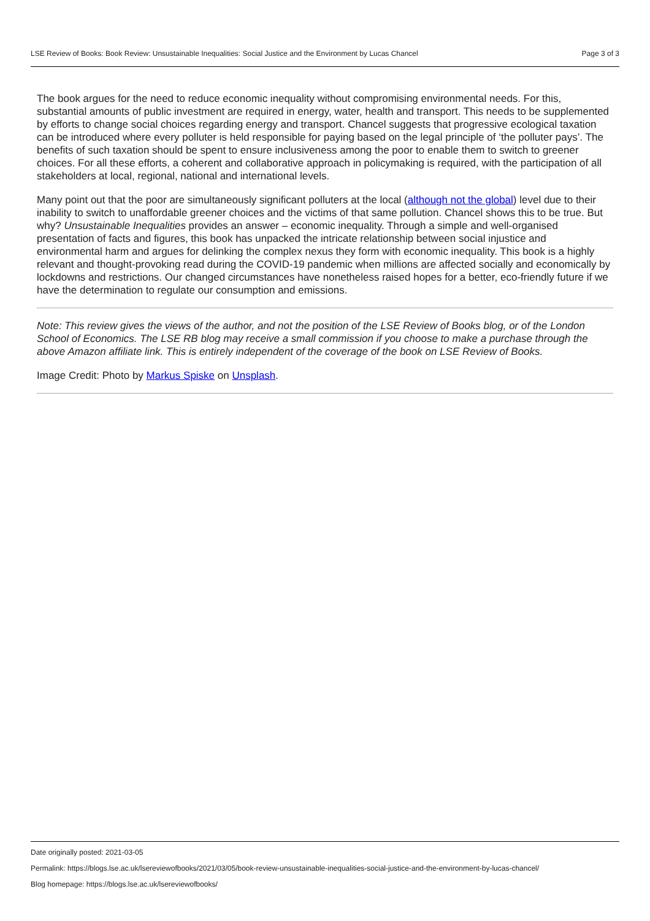LSE Review of Books: Book Review: Unsustainable Inequalities: Social Justice and the Environment by Lucas Chancel Page 3 of 3
The book argues for the need to reduce economic inequality without compromising environmental needs. For this, substantial amounts of public investment are required in energy, water, health and transport. This needs to be supplemented by efforts to change social choices regarding energy and transport. Chancel suggests that progressive ecological taxation can be introduced where every polluter is held responsible for paying based on the legal principle of ‘the polluter pays’. The benefits of such taxation should be spent to ensure inclusiveness among the poor to enable them to switch to greener choices. For all these efforts, a coherent and collaborative approach in policymaking is required, with the participation of all stakeholders at local, regional, national and international levels.
Many point out that the poor are simultaneously significant polluters at the local (although not the global) level due to their inability to switch to unaffordable greener choices and the victims of that same pollution. Chancel shows this to be true. But why? Unsustainable Inequalities provides an answer – economic inequality. Through a simple and well-organised presentation of facts and figures, this book has unpacked the intricate relationship between social injustice and environmental harm and argues for delinking the complex nexus they form with economic inequality. This book is a highly relevant and thought-provoking read during the COVID-19 pandemic when millions are affected socially and economically by lockdowns and restrictions. Our changed circumstances have nonetheless raised hopes for a better, eco-friendly future if we have the determination to regulate our consumption and emissions.
Note: This review gives the views of the author, and not the position of the LSE Review of Books blog, or of the London School of Economics. The LSE RB blog may receive a small commission if you choose to make a purchase through the above Amazon affiliate link. This is entirely independent of the coverage of the book on LSE Review of Books.
Image Credit: Photo by Markus Spiske on Unsplash.
Date originally posted: 2021-03-05
Permalink: https://blogs.lse.ac.uk/lsereviewofbooks/2021/03/05/book-review-unsustainable-inequalities-social-justice-and-the-environment-by-lucas-chancel/
Blog homepage: https://blogs.lse.ac.uk/lsereviewofbooks/